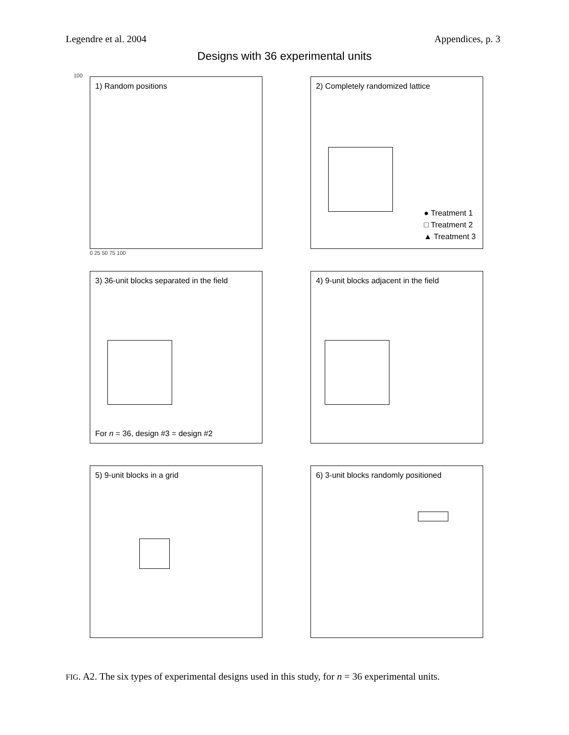Legendre et al. 2004 Appendices, p. 3
Designs with 36 experimental units
1) Random positions
100
0 25 50 75 100
2) Completely randomized lattice
● Treatment 1
□ Treatment 2
▲ Treatment 3
3) 36-unit blocks separated in the field
For n = 36, design #3 = design #2
4) 9-unit blocks adjacent in the field
5) 9-unit blocks in a grid
6) 3-unit blocks randomly positioned
FIG. A2. The six types of experimental designs used in this study, for n = 36 experimental units.